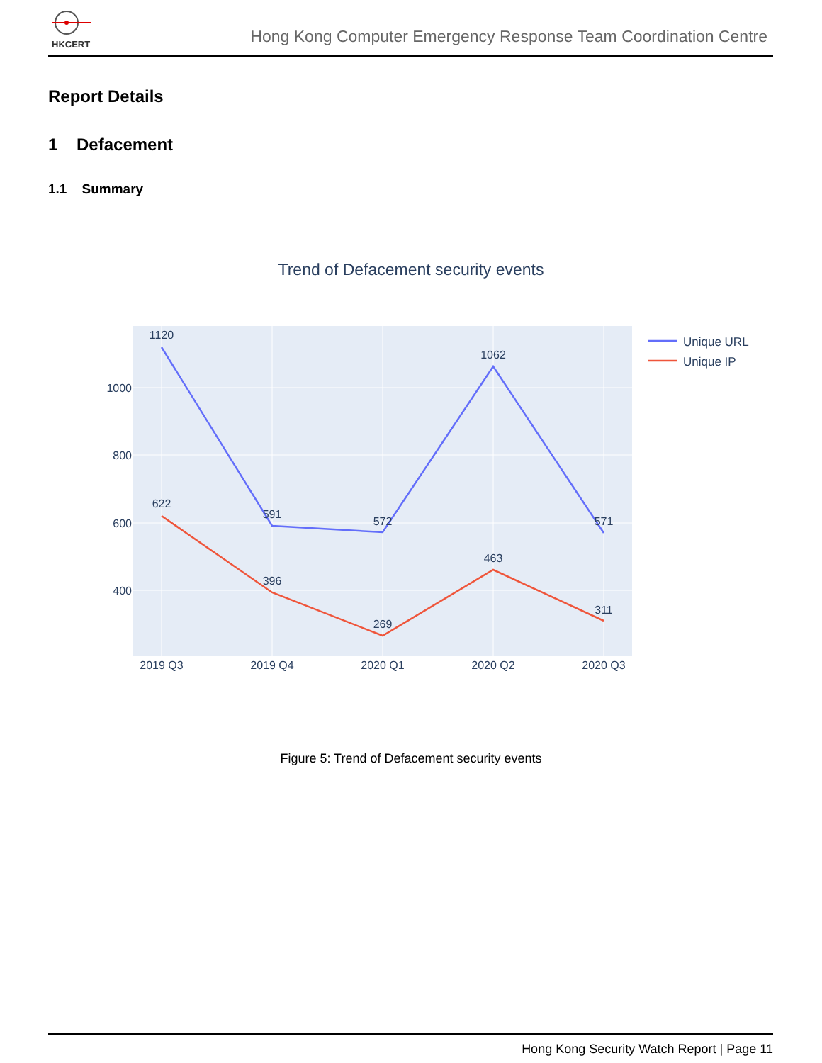HKCERT
Hong Kong Computer Emergency Response Team Coordination Centre
Report Details
1 Defacement
1.1 Summary
Trend of Defacement security events
1000
800
600
400
2019 Q3
2019 Q4
2020 Q1
2020 Q2
2020 Q3
1120
591
572
1062
571
622
396
269
463
311
Unique URL
Unique IP
Figure 5: Trend of Defacement security events
Hong Kong Security Watch Report | Page 11